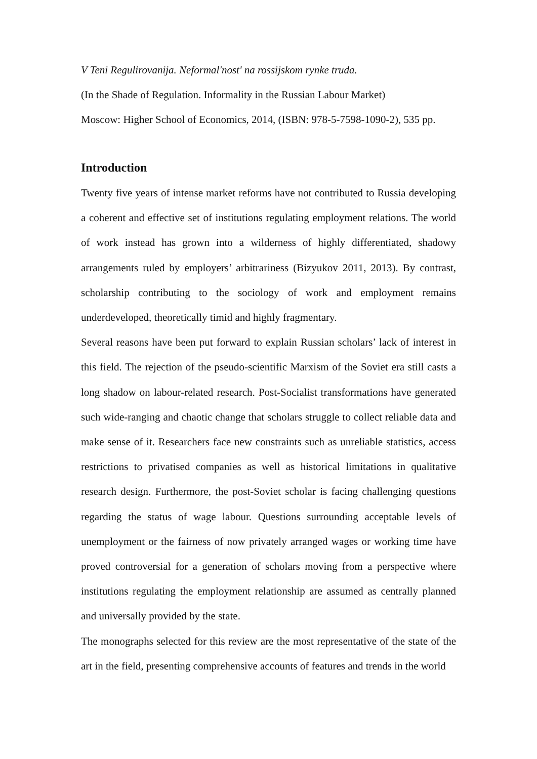V Teni Regulirovanija. Neformal'nost' na rossijskom rynke truda.
(In the Shade of Regulation. Informality in the Russian Labour Market)
Moscow: Higher School of Economics, 2014, (ISBN: 978-5-7598-1090-2), 535 pp.
Introduction
Twenty five years of intense market reforms have not contributed to Russia developing a coherent and effective set of institutions regulating employment relations. The world of work instead has grown into a wilderness of highly differentiated, shadowy arrangements ruled by employers’ arbitrariness (Bizyukov 2011, 2013). By contrast, scholarship contributing to the sociology of work and employment remains underdeveloped, theoretically timid and highly fragmentary.
Several reasons have been put forward to explain Russian scholars’ lack of interest in this field. The rejection of the pseudo-scientific Marxism of the Soviet era still casts a long shadow on labour-related research. Post-Socialist transformations have generated such wide-ranging and chaotic change that scholars struggle to collect reliable data and make sense of it. Researchers face new constraints such as unreliable statistics, access restrictions to privatised companies as well as historical limitations in qualitative research design. Furthermore, the post-Soviet scholar is facing challenging questions regarding the status of wage labour. Questions surrounding acceptable levels of unemployment or the fairness of now privately arranged wages or working time have proved controversial for a generation of scholars moving from a perspective where institutions regulating the employment relationship are assumed as centrally planned and universally provided by the state.
The monographs selected for this review are the most representative of the state of the art in the field, presenting comprehensive accounts of features and trends in the world